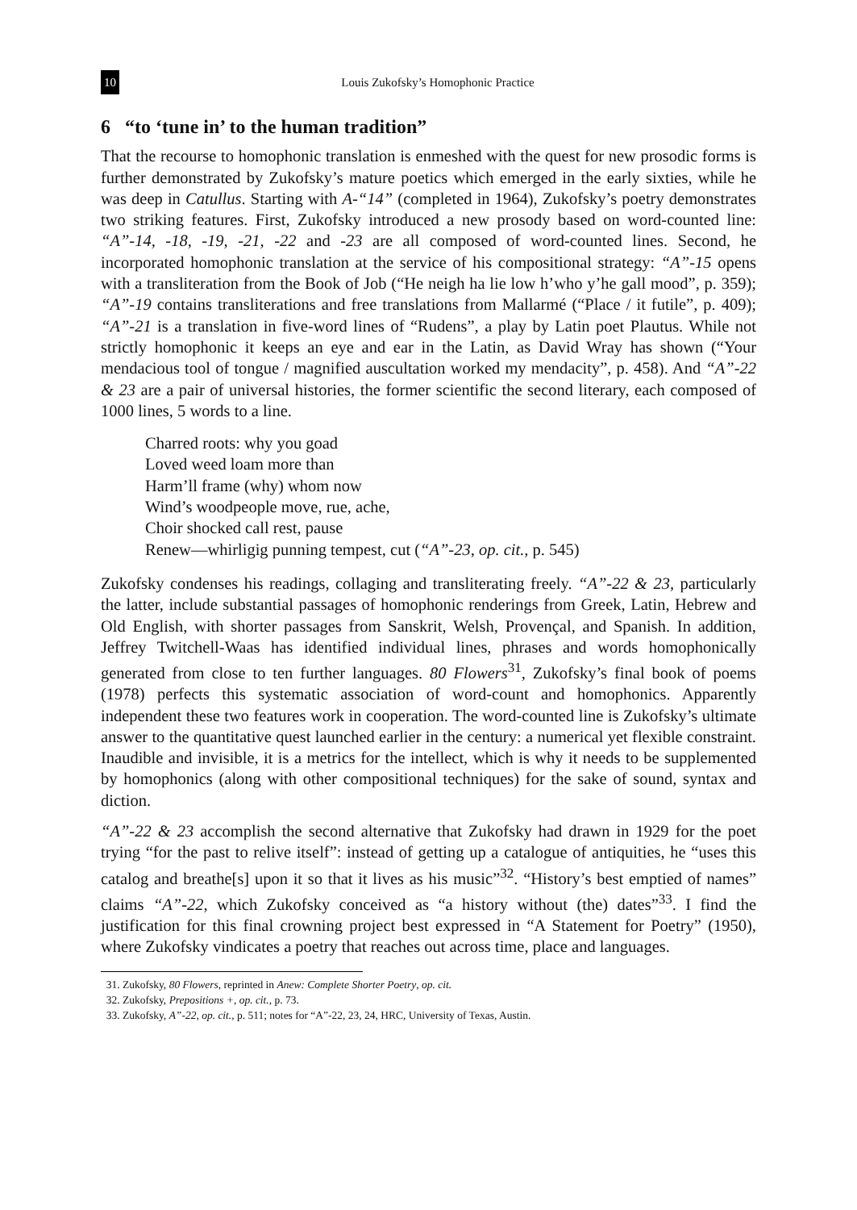10 Louis Zukofsky’s Homophonic Practice
6 “to ‘tune in’ to the human tradition”
That the recourse to homophonic translation is enmeshed with the quest for new prosodic forms is further demonstrated by Zukofsky’s mature poetics which emerged in the early sixties, while he was deep in Catullus. Starting with A-“14” (completed in 1964), Zukofsky’s poetry demonstrates two striking features. First, Zukofsky introduced a new prosody based on word-counted line: “A”-14, -18, -19, -21, -22 and -23 are all composed of word-counted lines. Second, he incorporated homophonic translation at the service of his compositional strategy: “A”-15 opens with a transliteration from the Book of Job (“He neigh ha lie low h’who y’he gall mood”, p. 359); “A”-19 contains transliterations and free translations from Mallarmé (“Place / it futile”, p. 409); “A”-21 is a translation in five-word lines of “Rudens”, a play by Latin poet Plautus. While not strictly homophonic it keeps an eye and ear in the Latin, as David Wray has shown (“Your mendacious tool of tongue / magnified auscultation worked my mendacity”, p. 458). And “A”-22 & 23 are a pair of universal histories, the former scientific the second literary, each composed of 1000 lines, 5 words to a line.
Charred roots: why you goad
Loved weed loam more than
Harm’ll frame (why) whom now
Wind’s woodpeople move, rue, ache,
Choir shocked call rest, pause
Renew—whirligig punning tempest, cut (“A”-23, op. cit., p. 545)
Zukofsky condenses his readings, collaging and transliterating freely. “A”-22 & 23, particularly the latter, include substantial passages of homophonic renderings from Greek, Latin, Hebrew and Old English, with shorter passages from Sanskrit, Welsh, Provençal, and Spanish. In addition, Jeffrey Twitchell-Waas has identified individual lines, phrases and words homophonically generated from close to ten further languages. 80 Flowers<sup>31</sup>, Zukofsky’s final book of poems (1978) perfects this systematic association of word-count and homophonics. Apparently independent these two features work in cooperation. The word-counted line is Zukofsky’s ultimate answer to the quantitative quest launched earlier in the century: a numerical yet flexible constraint. Inaudible and invisible, it is a metrics for the intellect, which is why it needs to be supplemented by homophonics (along with other compositional techniques) for the sake of sound, syntax and diction.
“A”-22 & 23 accomplish the second alternative that Zukofsky had drawn in 1929 for the poet trying “for the past to relive itself”: instead of getting up a catalogue of antiquities, he “uses this catalog and breathe[s] upon it so that it lives as his music”<sup>32</sup>. “History’s best emptied of names” claims “A”-22, which Zukofsky conceived as “a history without (the) dates”<sup>33</sup>. I find the justification for this final crowning project best expressed in “A Statement for Poetry” (1950), where Zukofsky vindicates a poetry that reaches out across time, place and languages.
31. Zukofsky, 80 Flowers, reprinted in Anew: Complete Shorter Poetry, op. cit.
32. Zukofsky, Prepositions +, op. cit., p. 73.
33. Zukofsky, A”-22, op. cit., p. 511; notes for “A”-22, 23, 24, HRC, University of Texas, Austin.